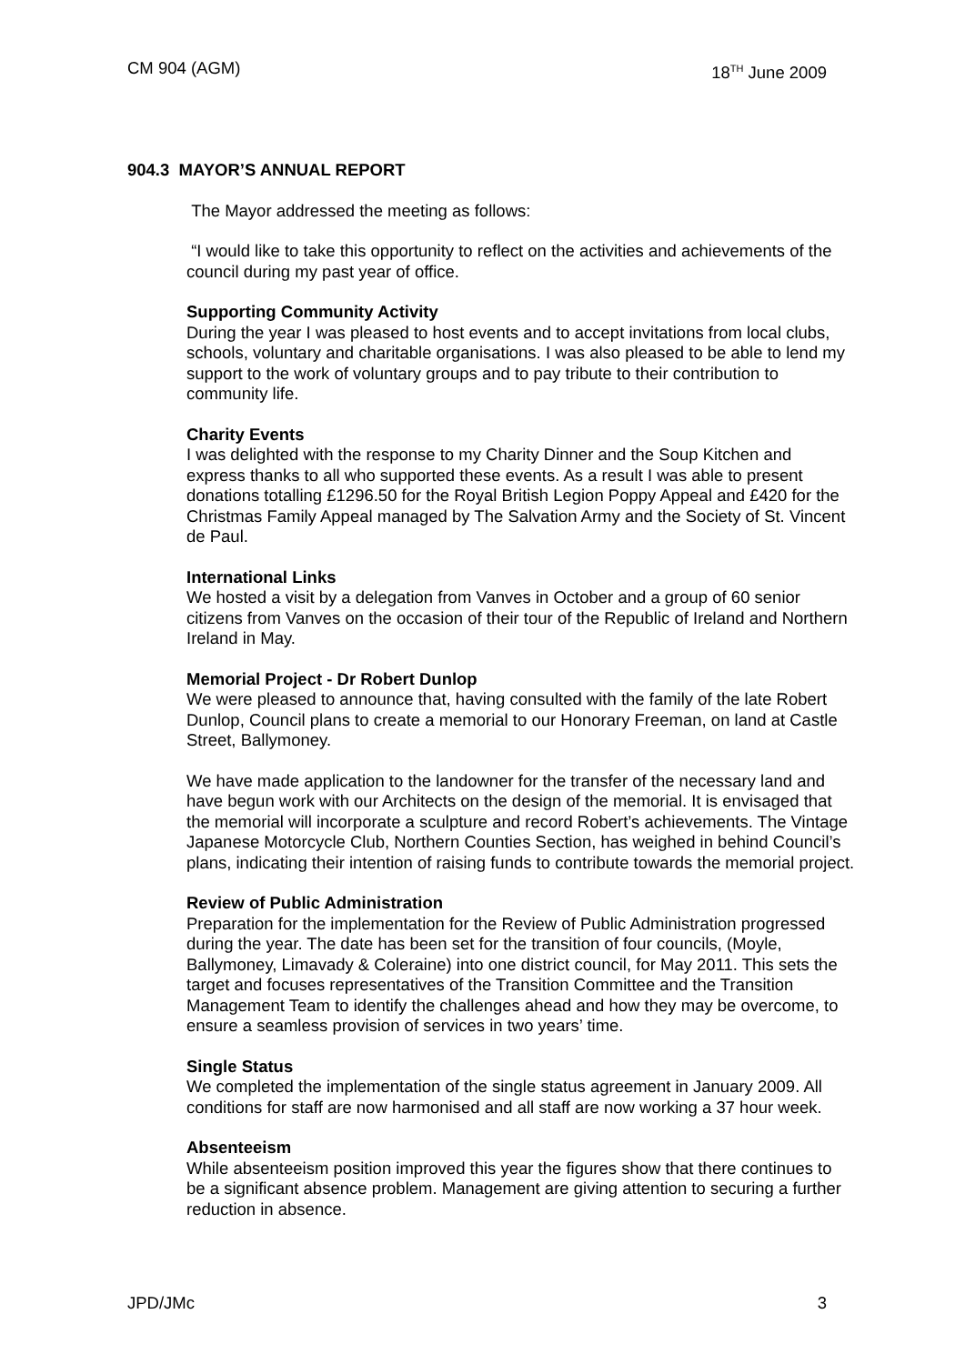CM 904 (AGM) 18<sup>TH</sup> June 2009
904.3 MAYOR’S ANNUAL REPORT
The Mayor addressed the meeting as follows:
“I would like to take this opportunity to reflect on the activities and achievements of the council during my past year of office.
Supporting Community Activity
During the year I was pleased to host events and to accept invitations from local clubs, schools, voluntary and charitable organisations. I was also pleased to be able to lend my support to the work of voluntary groups and to pay tribute to their contribution to community life.
Charity Events
I was delighted with the response to my Charity Dinner and the Soup Kitchen and express thanks to all who supported these events. As a result I was able to present donations totalling £1296.50 for the Royal British Legion Poppy Appeal and £420 for the Christmas Family Appeal managed by The Salvation Army and the Society of St. Vincent de Paul.
International Links
We hosted a visit by a delegation from Vanves in October and a group of 60 senior citizens from Vanves on the occasion of their tour of the Republic of Ireland and Northern Ireland in May.
Memorial Project - Dr Robert Dunlop
We were pleased to announce that, having consulted with the family of the late Robert Dunlop, Council plans to create a memorial to our Honorary Freeman, on land at Castle Street, Ballymoney.
We have made application to the landowner for the transfer of the necessary land and have begun work with our Architects on the design of the memorial. It is envisaged that the memorial will incorporate a sculpture and record Robert’s achievements. The Vintage Japanese Motorcycle Club, Northern Counties Section, has weighed in behind Council’s plans, indicating their intention of raising funds to contribute towards the memorial project.
Review of Public Administration
Preparation for the implementation for the Review of Public Administration progressed during the year. The date has been set for the transition of four councils, (Moyle, Ballymoney, Limavady & Coleraine) into one district council, for May 2011. This sets the target and focuses representatives of the Transition Committee and the Transition Management Team to identify the challenges ahead and how they may be overcome, to ensure a seamless provision of services in two years’ time.
Single Status
We completed the implementation of the single status agreement in January 2009. All conditions for staff are now harmonised and all staff are now working a 37 hour week.
Absenteeism
While absenteeism position improved this year the figures show that there continues to be a significant absence problem. Management are giving attention to securing a further reduction in absence.
JPD/JMc 3